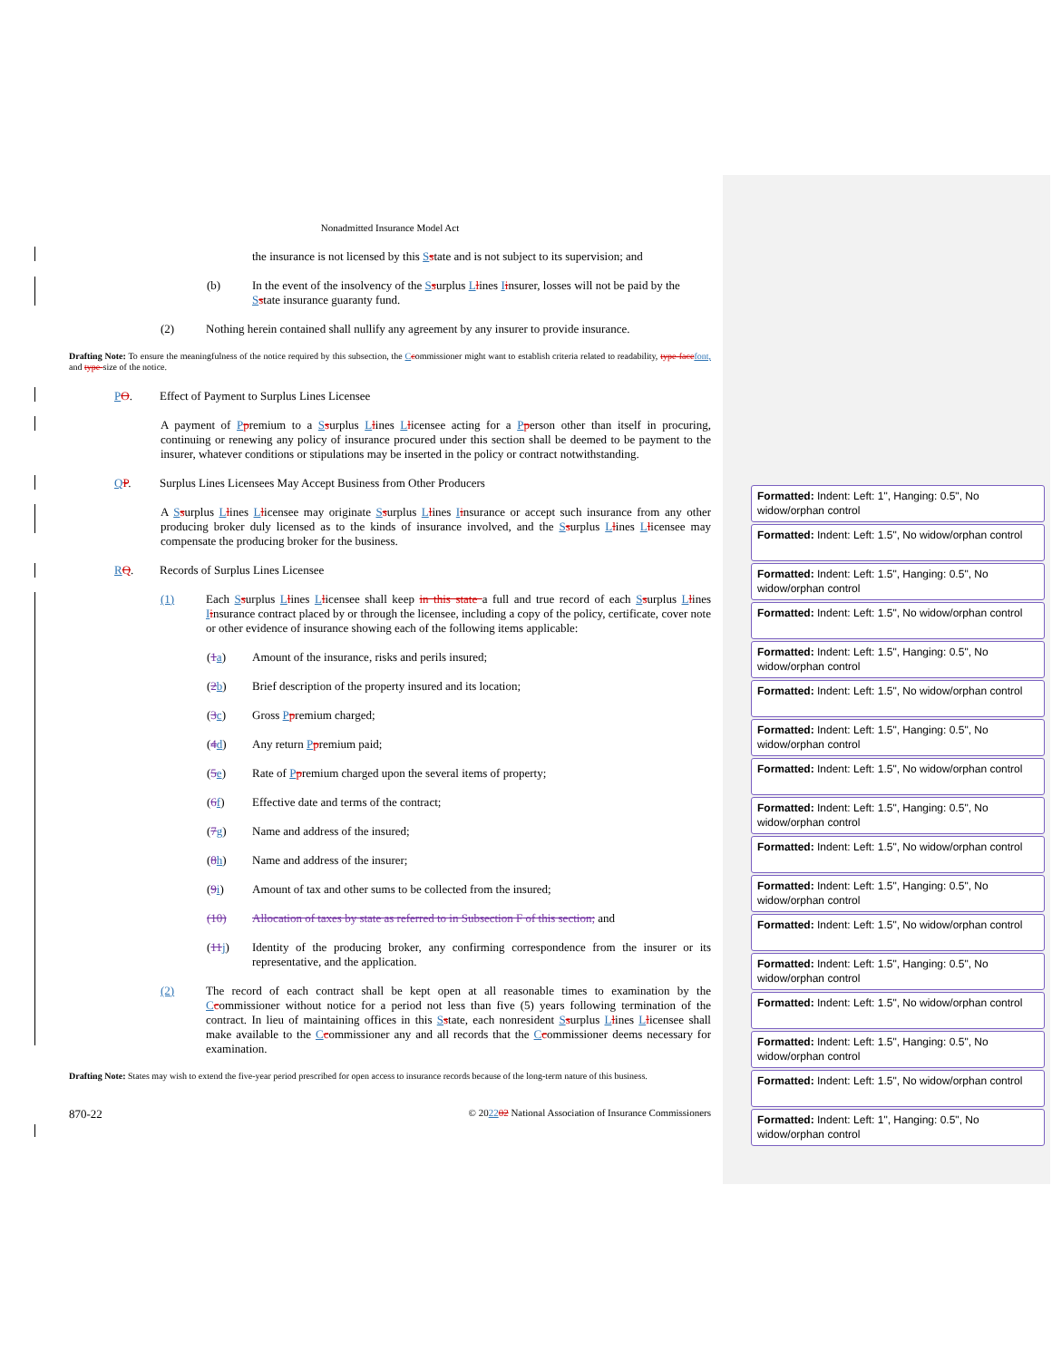Nonadmitted Insurance Model Act
the insurance is not licensed by this Sstate and is not subject to its supervision; and
(b) In the event of the insolvency of the Ssurplus Llines Iinsurer, losses will not be paid by the Sstate insurance guaranty fund.
(2) Nothing herein contained shall nullify any agreement by any insurer to provide insurance.
Drafting Note: To ensure the meaningfulness of the notice required by this subsection, the Ccommissioner might want to establish criteria related to readability, type-face font, and type-size of the notice.
PO. Effect of Payment to Surplus Lines Licensee
A payment of Ppremium to a Ssurplus Llines Llicensee acting for a Pperson other than itself in procuring, continuing or renewing any policy of insurance procured under this section shall be deemed to be payment to the insurer, whatever conditions or stipulations may be inserted in the policy or contract notwithstanding.
QP. Surplus Lines Licensees May Accept Business from Other Producers
A Ssurplus Llines Llicensee may originate Ssurplus Llines Iinsurance or accept such insurance from any other producing broker duly licensed as to the kinds of insurance involved, and the Ssurplus Llines Llicensee may compensate the producing broker for the business.
RQ. Records of Surplus Lines Licensee
(1) Each Ssurplus Llines Llicensee shall keep in this state a full and true record of each Ssurplus Llines Iinsurance contract placed by or through the licensee, including a copy of the policy, certificate, cover note or other evidence of insurance showing each of the following items applicable:
(1 a) Amount of the insurance, risks and perils insured;
(2 b) Brief description of the property insured and its location;
(3 c) Gross Ppremium charged;
(4 d) Any return Ppremium paid;
(5 e) Rate of Ppremium charged upon the several items of property;
(6 f) Effective date and terms of the contract;
(7 g) Name and address of the insured;
(8 h) Name and address of the insurer;
(9 i) Amount of tax and other sums to be collected from the insured;
(10) Allocation of taxes by state as referred to in Subsection F of this section; and
(11 j) Identity of the producing broker, any confirming correspondence from the insurer or its representative, and the application.
(2) The record of each contract shall be kept open at all reasonable times to examination by the Ccommissioner without notice for a period not less than five (5) years following termination of the contract. In lieu of maintaining offices in this Sstate, each nonresident Ssurplus Llines Llicensee shall make available to the Ccommissioner any and all records that the Ccommissioner deems necessary for examination.
Drafting Note: States may wish to extend the five-year period prescribed for open access to insurance records because of the long-term nature of this business.
870-22 © 202202 National Association of Insurance Commissioners
Formatted: Indent: Left: 1", Hanging: 0.5", No widow/orphan control
Formatted: Indent: Left: 1.5", No widow/orphan control
Formatted: Indent: Left: 1.5", Hanging: 0.5", No widow/orphan control
Formatted: Indent: Left: 1.5", No widow/orphan control
Formatted: Indent: Left: 1.5", Hanging: 0.5", No widow/orphan control
Formatted: Indent: Left: 1.5", No widow/orphan control
Formatted: Indent: Left: 1.5", Hanging: 0.5", No widow/orphan control
Formatted: Indent: Left: 1.5", No widow/orphan control
Formatted: Indent: Left: 1.5", Hanging: 0.5", No widow/orphan control
Formatted: Indent: Left: 1.5", No widow/orphan control
Formatted: Indent: Left: 1.5", Hanging: 0.5", No widow/orphan control
Formatted: Indent: Left: 1.5", No widow/orphan control
Formatted: Indent: Left: 1.5", Hanging: 0.5", No widow/orphan control
Formatted: Indent: Left: 1.5", No widow/orphan control
Formatted: Indent: Left: 1.5", Hanging: 0.5", No widow/orphan control
Formatted: Indent: Left: 1.5", No widow/orphan control
Formatted: Indent: Left: 1", Hanging: 0.5", No widow/orphan control